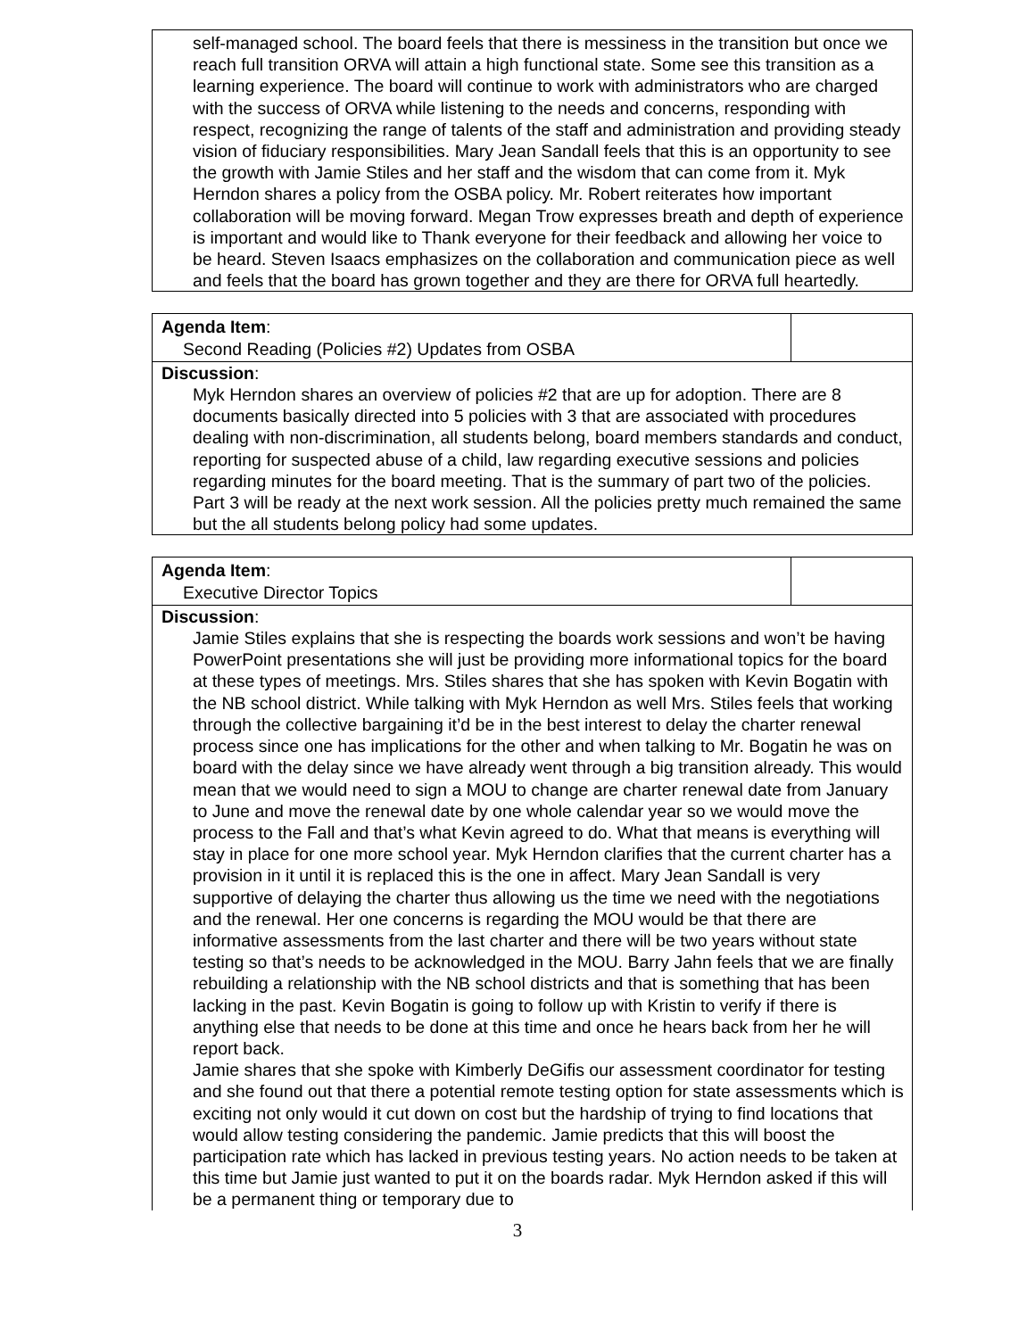self-managed school. The board feels that there is messiness in the transition but once we reach full transition ORVA will attain a high functional state. Some see this transition as a learning experience. The board will continue to work with administrators who are charged with the success of ORVA while listening to the needs and concerns, responding with respect, recognizing the range of talents of the staff and administration and providing steady vision of fiduciary responsibilities. Mary Jean Sandall feels that this is an opportunity to see the growth with Jamie Stiles and her staff and the wisdom that can come from it. Myk Herndon shares a policy from the OSBA policy. Mr. Robert reiterates how important collaboration will be moving forward. Megan Trow expresses breath and depth of experience is important and would like to Thank everyone for their feedback and allowing her voice to be heard. Steven Isaacs emphasizes on the collaboration and communication piece as well and feels that the board has grown together and they are there for ORVA full heartedly.
| Agenda Item : Second Reading (Policies #2) Updates from OSBA | |
Discussion:
Myk Herndon shares an overview of policies #2 that are up for adoption. There are 8 documents basically directed into 5 policies with 3 that are associated with procedures dealing with non-discrimination, all students belong, board members standards and conduct, reporting for suspected abuse of a child, law regarding executive sessions and policies regarding minutes for the board meeting. That is the summary of part two of the policies. Part 3 will be ready at the next work session. All the policies pretty much remained the same but the all students belong policy had some updates.
| Agenda Item : Executive Director Topics | |
Discussion:
Jamie Stiles explains that she is respecting the boards work sessions and won’t be having PowerPoint presentations she will just be providing more informational topics for the board at these types of meetings. Mrs. Stiles shares that she has spoken with Kevin Bogatin with the NB school district. While talking with Myk Herndon as well Mrs. Stiles feels that working through the collective bargaining it’d be in the best interest to delay the charter renewal process since one has implications for the other and when talking to Mr. Bogatin he was on board with the delay since we have already went through a big transition already. This would mean that we would need to sign a MOU to change are charter renewal date from January to June and move the renewal date by one whole calendar year so we would move the process to the Fall and that’s what Kevin agreed to do. What that means is everything will stay in place for one more school year. Myk Herndon clarifies that the current charter has a provision in it until it is replaced this is the one in affect. Mary Jean Sandall is very supportive of delaying the charter thus allowing us the time we need with the negotiations and the renewal. Her one concerns is regarding the MOU would be that there are informative assessments from the last charter and there will be two years without state testing so that’s needs to be acknowledged in the MOU. Barry Jahn feels that we are finally rebuilding a relationship with the NB school districts and that is something that has been lacking in the past. Kevin Bogatin is going to follow up with Kristin to verify if there is anything else that needs to be done at this time and once he hears back from her he will report back.
Jamie shares that she spoke with Kimberly DeGifis our assessment coordinator for testing and she found out that there a potential remote testing option for state assessments which is exciting not only would it cut down on cost but the hardship of trying to find locations that would allow testing considering the pandemic. Jamie predicts that this will boost the participation rate which has lacked in previous testing years. No action needs to be taken at this time but Jamie just wanted to put it on the boards radar. Myk Herndon asked if this will be a permanent thing or temporary due to
3